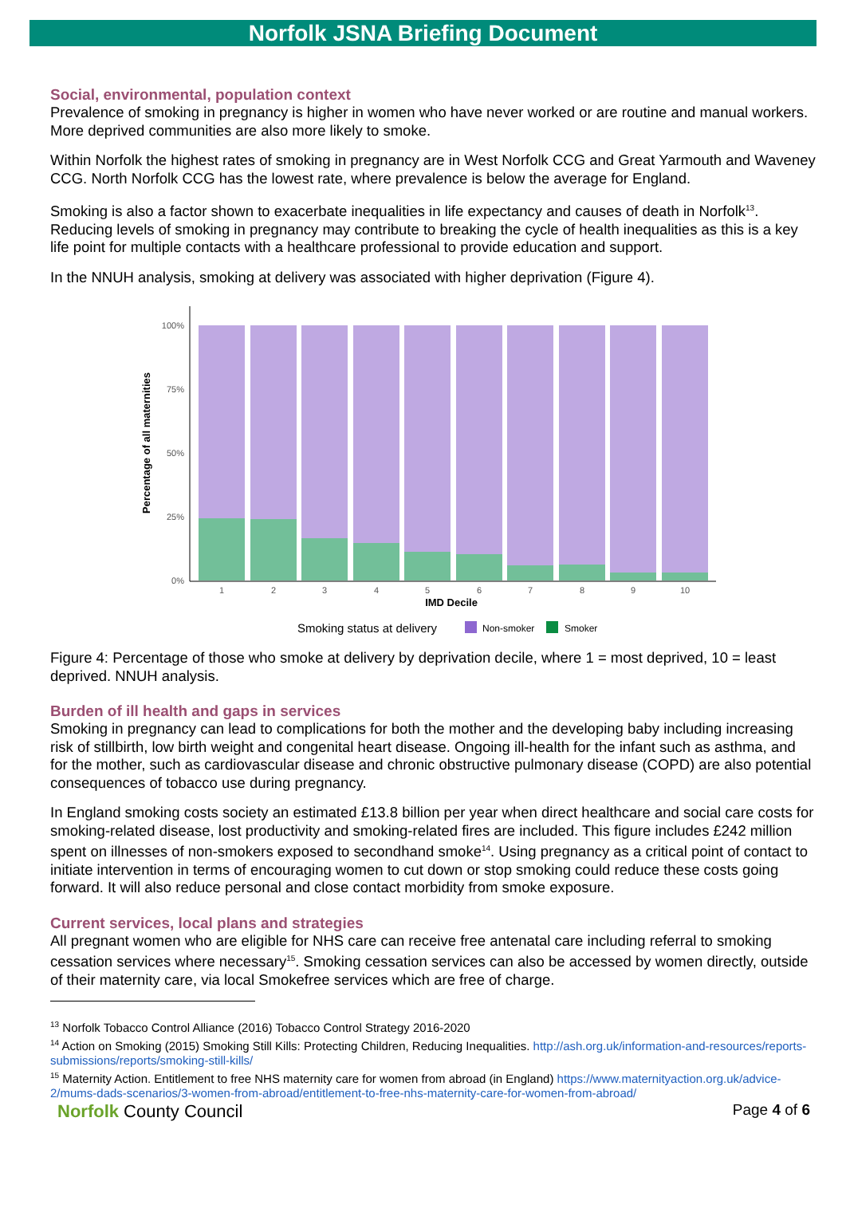Norfolk JSNA Briefing Document
Social, environmental, population context
Prevalence of smoking in pregnancy is higher in women who have never worked or are routine and manual workers. More deprived communities are also more likely to smoke.
Within Norfolk the highest rates of smoking in pregnancy are in West Norfolk CCG and Great Yarmouth and Waveney CCG. North Norfolk CCG has the lowest rate, where prevalence is below the average for England.
Smoking is also a factor shown to exacerbate inequalities in life expectancy and causes of death in Norfolk<sup>13</sup>. Reducing levels of smoking in pregnancy may contribute to breaking the cycle of health inequalities as this is a key life point for multiple contacts with a healthcare professional to provide education and support.
In the NNUH analysis, smoking at delivery was associated with higher deprivation (Figure 4).
Percentage of all maternities
100%
75%
50%
25%
0%
1
2
3
4
5
6
7
8
9
10
IMD Decile
Smoking status at delivery
Non-smoker
Smoker
Figure 4: Percentage of those who smoke at delivery by deprivation decile, where 1 = most deprived, 10 = least deprived. NNUH analysis.
Burden of ill health and gaps in services
Smoking in pregnancy can lead to complications for both the mother and the developing baby including increasing risk of stillbirth, low birth weight and congenital heart disease. Ongoing ill-health for the infant such as asthma, and for the mother, such as cardiovascular disease and chronic obstructive pulmonary disease (COPD) are also potential consequences of tobacco use during pregnancy.
In England smoking costs society an estimated £13.8 billion per year when direct healthcare and social care costs for smoking-related disease, lost productivity and smoking-related fires are included. This figure includes £242 million spent on illnesses of non-smokers exposed to secondhand smoke<sup>14</sup>. Using pregnancy as a critical point of contact to initiate intervention in terms of encouraging women to cut down or stop smoking could reduce these costs going forward. It will also reduce personal and close contact morbidity from smoke exposure.
Current services, local plans and strategies
All pregnant women who are eligible for NHS care can receive free antenatal care including referral to smoking cessation services where necessary<sup>15</sup>. Smoking cessation services can also be accessed by women directly, outside of their maternity care, via local Smokefree services which are free of charge.
<sup>13</sup> Norfolk Tobacco Control Alliance (2016) Tobacco Control Strategy 2016-2020
<sup>14</sup> Action on Smoking (2015) Smoking Still Kills: Protecting Children, Reducing Inequalities. http://ash.org.uk/information-and-resources/reports-submissions/reports/smoking-still-kills/
<sup>15</sup> Maternity Action. Entitlement to free NHS maternity care for women from abroad (in England) https://www.maternityaction.org.uk/advice-2/mums-dads-scenarios/3-women-from-abroad/entitlement-to-free-nhs-maternity-care-for-women-from-abroad/
Norfolk County Council
Page 4 of 6